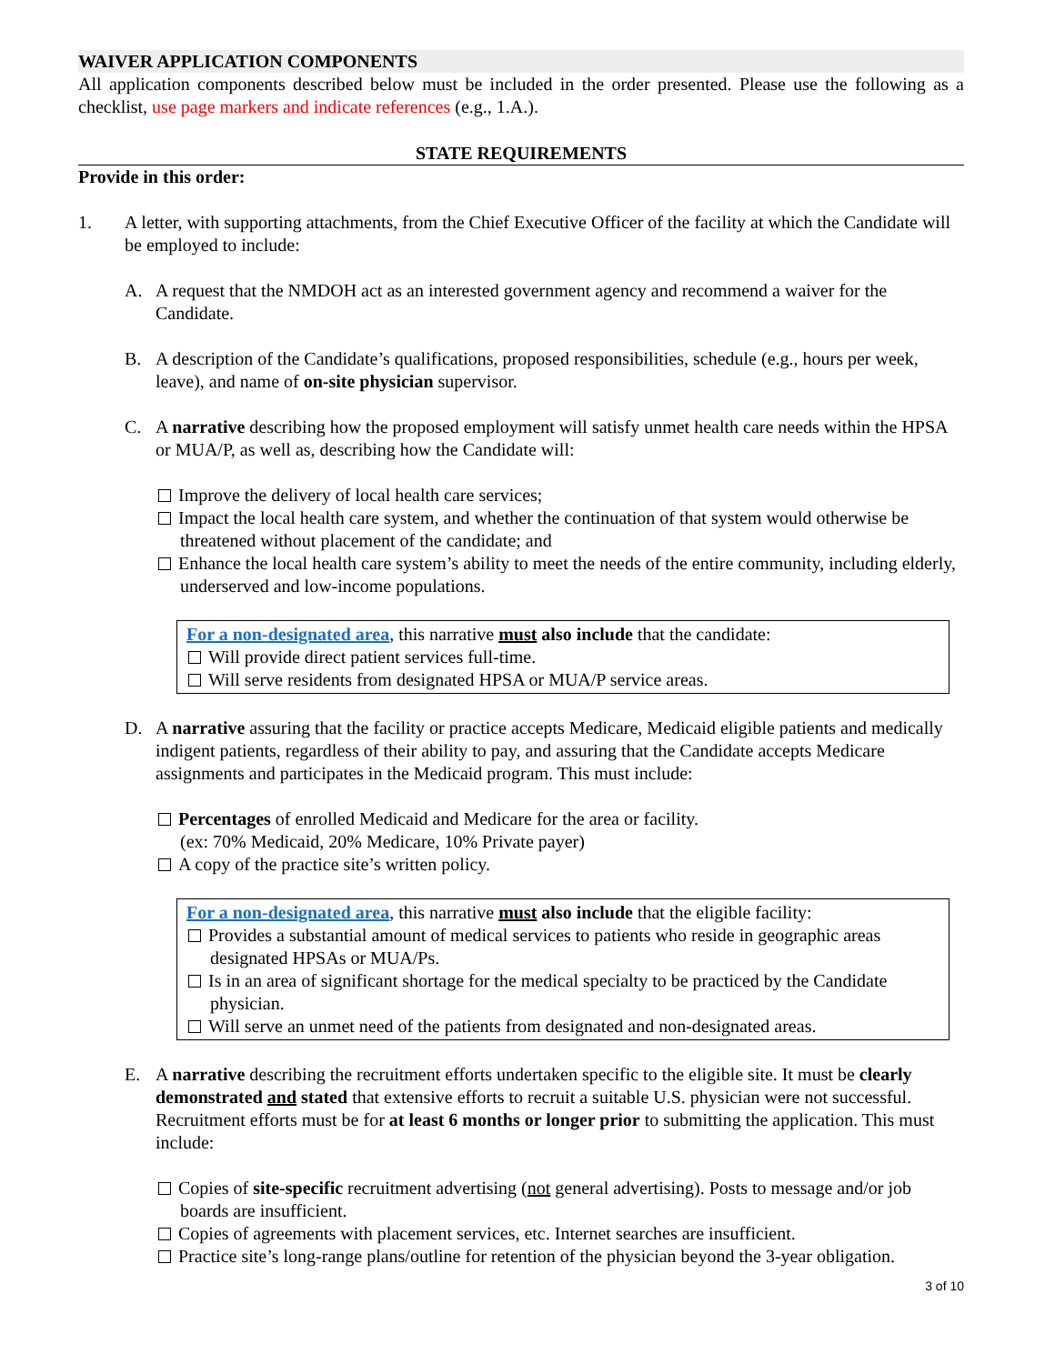WAIVER APPLICATION COMPONENTS
All application components described below must be included in the order presented. Please use the following as a checklist, use page markers and indicate references (e.g., 1.A.).
STATE REQUIREMENTS
Provide in this order:
1. A letter, with supporting attachments, from the Chief Executive Officer of the facility at which the Candidate will be employed to include:
A. A request that the NMDOH act as an interested government agency and recommend a waiver for the Candidate.
B. A description of the Candidate’s qualifications, proposed responsibilities, schedule (e.g., hours per week, leave), and name of on-site physician supervisor.
C. A narrative describing how the proposed employment will satisfy unmet health care needs within the HPSA or MUA/P, as well as, describing how the Candidate will:
Improve the delivery of local health care services;
Impact the local health care system, and whether the continuation of that system would otherwise be threatened without placement of the candidate; and
Enhance the local health care system’s ability to meet the needs of the entire community, including elderly, underserved and low-income populations.
For a non-designated area, this narrative must also include that the candidate:
Will provide direct patient services full-time.
Will serve residents from designated HPSA or MUA/P service areas.
D. A narrative assuring that the facility or practice accepts Medicare, Medicaid eligible patients and medically indigent patients, regardless of their ability to pay, and assuring that the Candidate accepts Medicare assignments and participates in the Medicaid program. This must include:
Percentages of enrolled Medicaid and Medicare for the area or facility.
(ex: 70% Medicaid, 20% Medicare, 10% Private payer)
A copy of the practice site’s written policy.
For a non-designated area, this narrative must also include that the eligible facility:
Provides a substantial amount of medical services to patients who reside in geographic areas designated HPSAs or MUA/Ps.
Is in an area of significant shortage for the medical specialty to be practiced by the Candidate physician.
Will serve an unmet need of the patients from designated and non-designated areas.
E. A narrative describing the recruitment efforts undertaken specific to the eligible site. It must be clearly demonstrated and stated that extensive efforts to recruit a suitable U.S. physician were not successful. Recruitment efforts must be for at least 6 months or longer prior to submitting the application. This must include:
Copies of site-specific recruitment advertising (not general advertising). Posts to message and/or job boards are insufficient.
Copies of agreements with placement services, etc. Internet searches are insufficient.
Practice site’s long-range plans/outline for retention of the physician beyond the 3-year obligation.
3 of 10